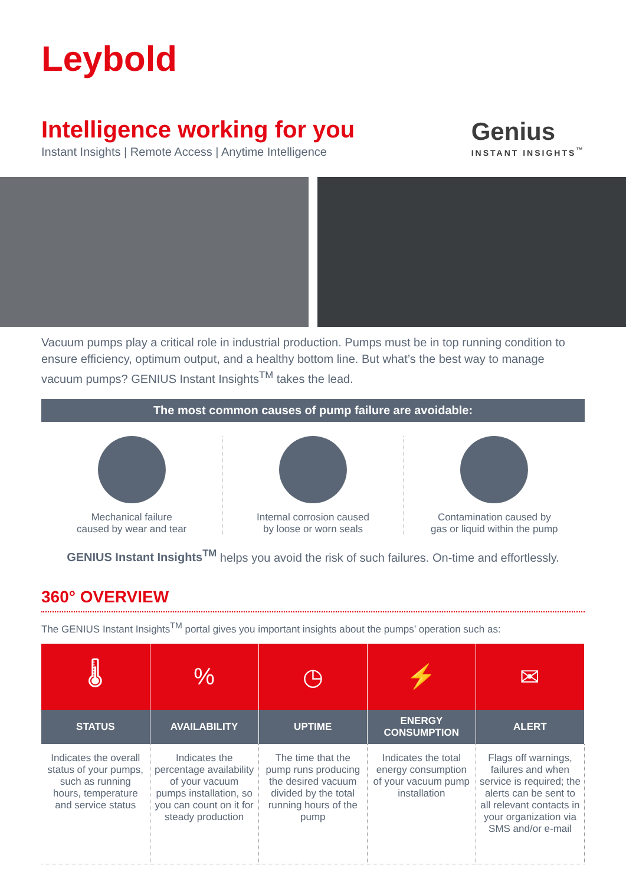Leybold
Intelligence working for you
Instant Insights | Remote Access | Anytime Intelligence
Genius
INSTANT INSIGHTS<sup>™</sup>
Vacuum pumps play a critical role in industrial production. Pumps must be in top running condition to ensure efficiency, optimum output, and a healthy bottom line. But what’s the best way to manage vacuum pumps? GENIUS Instant Insights<sup>TM</sup> takes the lead.
The most common causes of pump failure are avoidable:
Mechanical failure
caused by wear and tear
Internal corrosion caused
by loose or worn seals
Contamination caused by
gas or liquid within the pump
GENIUS Instant Insights<sup>TM</sup> helps you avoid the risk of such failures. On-time and effortlessly.
360° OVERVIEW
The GENIUS Instant Insights<sup>TM</sup> portal gives you important insights about the pumps’ operation such as:
| 🌡 | % | ◷ | ⚡ | ✉ |
| STATUS | AVAILABILITY | UPTIME | ENERGY CONSUMPTION | ALERT |
| Indicates the overall status of your pumps, such as running hours, temperature and service status | Indicates the percentage availability of your vacuum pumps installation, so you can count on it for steady production | The time that the pump runs producing the desired vacuum divided by the total running hours of the pump | Indicates the total energy consumption of your vacuum pump installation | Flags off warnings, failures and when service is required; the alerts can be sent to all relevant contacts in your organization via SMS and/or e-mail |